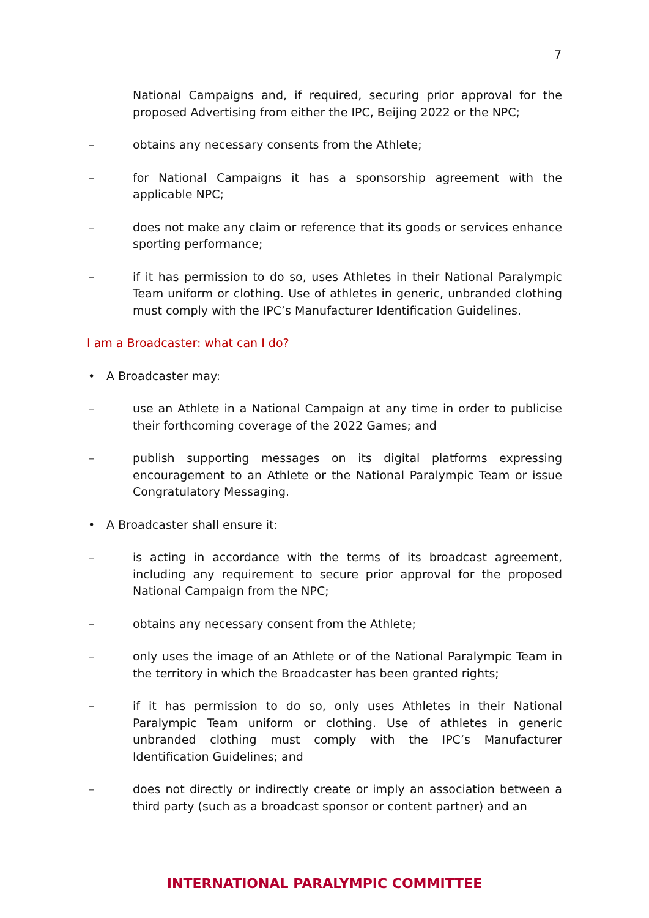7
National Campaigns and, if required, securing prior approval for the proposed Advertising from either the IPC, Beijing 2022 or the NPC;
– obtains any necessary consents from the Athlete;
– for National Campaigns it has a sponsorship agreement with the applicable NPC;
– does not make any claim or reference that its goods or services enhance sporting performance;
– if it has permission to do so, uses Athletes in their National Paralympic Team uniform or clothing. Use of athletes in generic, unbranded clothing must comply with the IPC’s Manufacturer Identification Guidelines.
I am a Broadcaster: what can I do?
• A Broadcaster may:
– use an Athlete in a National Campaign at any time in order to publicise their forthcoming coverage of the 2022 Games; and
– publish supporting messages on its digital platforms expressing encouragement to an Athlete or the National Paralympic Team or issue Congratulatory Messaging.
• A Broadcaster shall ensure it:
– is acting in accordance with the terms of its broadcast agreement, including any requirement to secure prior approval for the proposed National Campaign from the NPC;
– obtains any necessary consent from the Athlete;
– only uses the image of an Athlete or of the National Paralympic Team in the territory in which the Broadcaster has been granted rights;
– if it has permission to do so, only uses Athletes in their National Paralympic Team uniform or clothing. Use of athletes in generic unbranded clothing must comply with the IPC’s Manufacturer Identification Guidelines; and
– does not directly or indirectly create or imply an association between a third party (such as a broadcast sponsor or content partner) and an
INTERNATIONAL PARALYMPIC COMMITTEE